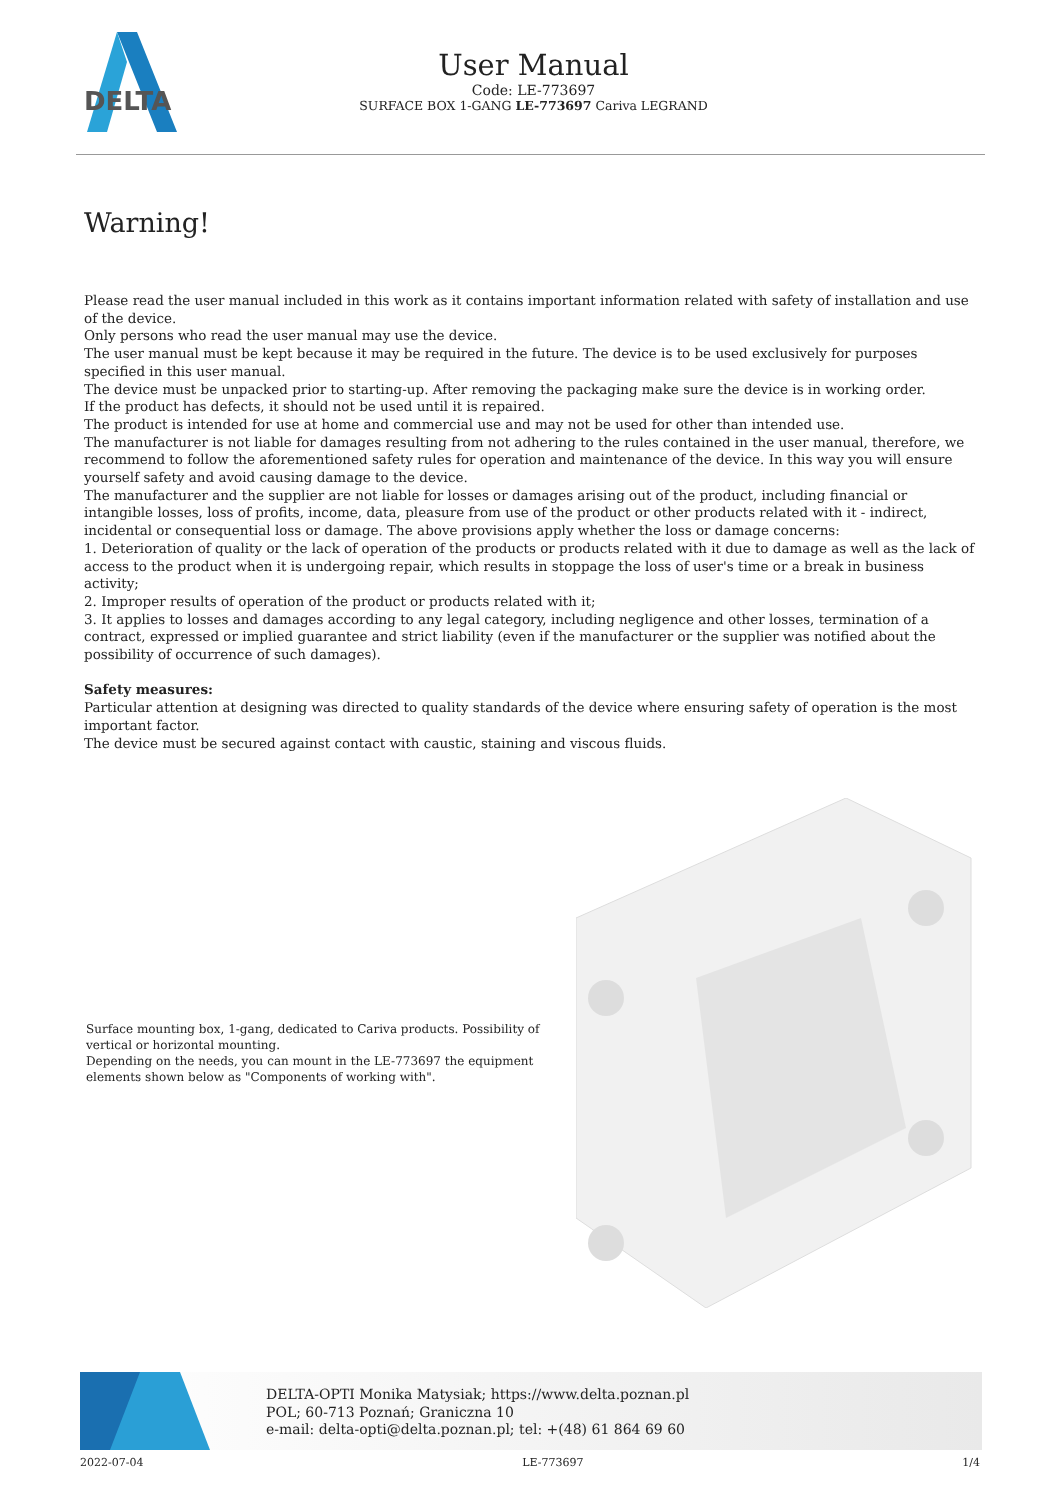DELTA
User Manual
Code: LE-773697
SURFACE BOX 1-GANG LE-773697 Cariva LEGRAND
Warning!
Please read the user manual included in this work as it contains important information related with safety of installation and use of the device.
Only persons who read the user manual may use the device.
The user manual must be kept because it may be required in the future. The device is to be used exclusively for purposes specified in this user manual.
The device must be unpacked prior to starting-up. After removing the packaging make sure the device is in working order.
If the product has defects, it should not be used until it is repaired.
The product is intended for use at home and commercial use and may not be used for other than intended use.
The manufacturer is not liable for damages resulting from not adhering to the rules contained in the user manual, therefore, we recommend to follow the aforementioned safety rules for operation and maintenance of the device. In this way you will ensure yourself safety and avoid causing damage to the device.
The manufacturer and the supplier are not liable for losses or damages arising out of the product, including financial or intangible losses, loss of profits, income, data, pleasure from use of the product or other products related with it - indirect, incidental or consequential loss or damage. The above provisions apply whether the loss or damage concerns:
1. Deterioration of quality or the lack of operation of the products or products related with it due to damage as well as the lack of access to the product when it is undergoing repair, which results in stoppage the loss of user's time or a break in business activity;
2. Improper results of operation of the product or products related with it;
3. It applies to losses and damages according to any legal category, including negligence and other losses, termination of a contract, expressed or implied guarantee and strict liability (even if the manufacturer or the supplier was notified about the possibility of occurrence of such damages).
Safety measures:
Particular attention at designing was directed to quality standards of the device where ensuring safety of operation is the most important factor.
The device must be secured against contact with caustic, staining and viscous fluids.
Surface mounting box, 1-gang, dedicated to Cariva products. Possibility of vertical or horizontal mounting.
Depending on the needs, you can mount in the LE-773697 the equipment elements shown below as "Components of working with".
DELTA-OPTI Monika Matysiak; https://www.delta.poznan.pl
POL; 60-713 Poznań; Graniczna 10
e-mail: delta-opti@delta.poznan.pl; tel: +(48) 61 864 69 60
2022-07-04 LE-773697 1/4